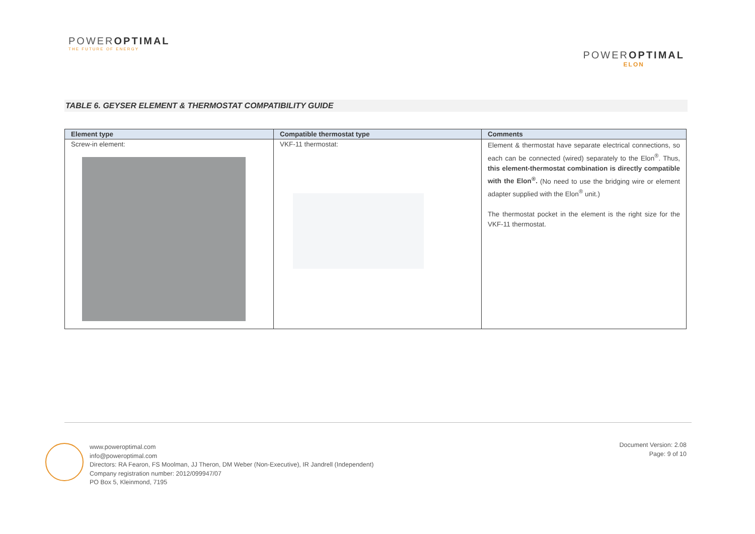POWEROPTIMAL
THE FUTURE OF ENERGY
POWEROPTIMAL
ELON
TABLE 6. GEYSER ELEMENT & THERMOSTAT COMPATIBILITY GUIDE
| Element type | Compatible thermostat type | Comments |
| --- | --- | --- |
| Screw-in element: | VKF-11 thermostat: | Element & thermostat have separate electrical connections, so each can be connected (wired) separately to the Elon<sup>®</sup>. Thus, this element-thermostat combination is directly compatible with the Elon<sup>®</sup>. (No need to use the bridging wire or element adapter supplied with the Elon<sup>®</sup> unit.) The thermostat pocket in the element is the right size for the VKF-11 thermostat. |
www.poweroptimal.com
info@poweroptimal.com
Directors: RA Fearon, FS Moolman, JJ Theron, DM Weber (Non-Executive), IR Jandrell (Independent)
Company registration number: 2012/099947/07
PO Box 5, Kleinmond, 7195
Document Version: 2.08
Page: 9 of 10